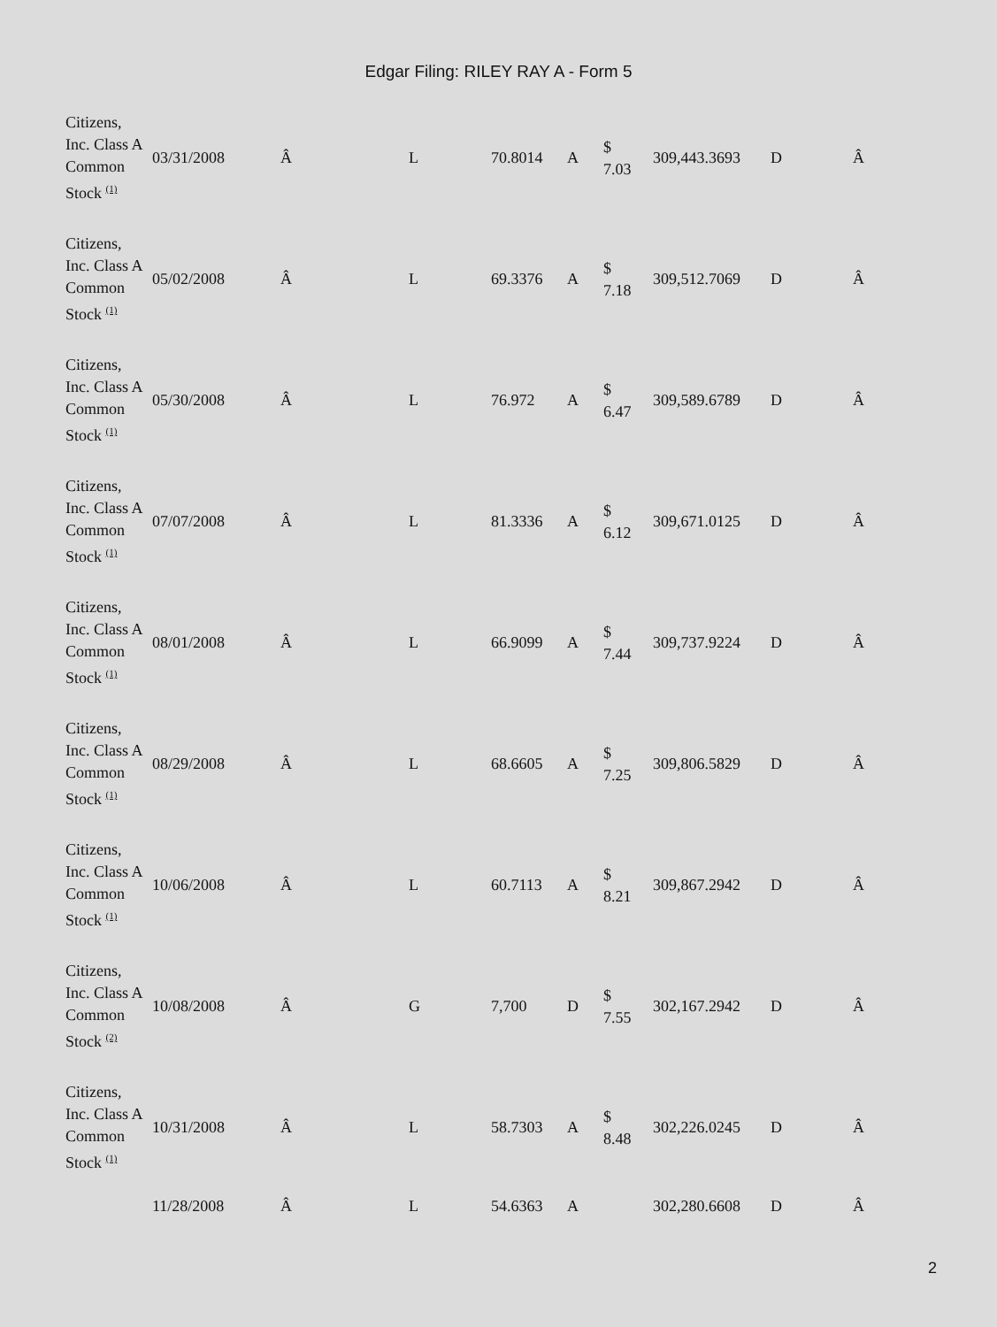Edgar Filing: RILEY RAY A - Form 5
| Citizens, Inc. Class A Common Stock <sup>(1)</sup> | 03/31/2008 | Â | L | 70.8014 | A | $ 7.03 | 309,443.3693 | D | Â |
| Citizens, Inc. Class A Common Stock <sup>(1)</sup> | 05/02/2008 | Â | L | 69.3376 | A | $ 7.18 | 309,512.7069 | D | Â |
| Citizens, Inc. Class A Common Stock <sup>(1)</sup> | 05/30/2008 | Â | L | 76.972 | A | $ 6.47 | 309,589.6789 | D | Â |
| Citizens, Inc. Class A Common Stock <sup>(1)</sup> | 07/07/2008 | Â | L | 81.3336 | A | $ 6.12 | 309,671.0125 | D | Â |
| Citizens, Inc. Class A Common Stock <sup>(1)</sup> | 08/01/2008 | Â | L | 66.9099 | A | $ 7.44 | 309,737.9224 | D | Â |
| Citizens, Inc. Class A Common Stock <sup>(1)</sup> | 08/29/2008 | Â | L | 68.6605 | A | $ 7.25 | 309,806.5829 | D | Â |
| Citizens, Inc. Class A Common Stock <sup>(1)</sup> | 10/06/2008 | Â | L | 60.7113 | A | $ 8.21 | 309,867.2942 | D | Â |
| Citizens, Inc. Class A Common Stock <sup>(2)</sup> | 10/08/2008 | Â | G | 7,700 | D | $ 7.55 | 302,167.2942 | D | Â |
| Citizens, Inc. Class A Common Stock <sup>(1)</sup> | 10/31/2008 | Â | L | 58.7303 | A | $ 8.48 | 302,226.0245 | D | Â |
| | 11/28/2008 | Â | L | 54.6363 | A | | 302,280.6608 | D | Â |
2